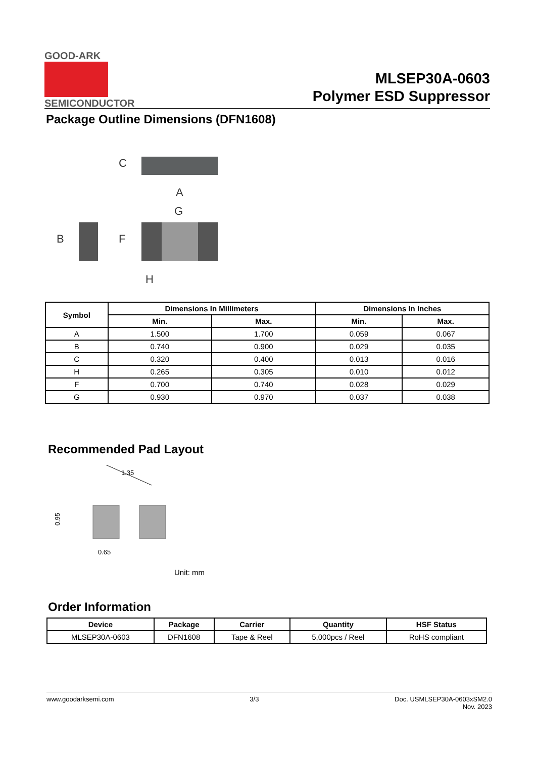GOOD-ARK
SEMICONDUCTOR
MLSEP30A-0603
Polymer ESD Suppressor
Package Outline Dimensions (DFN1608)
A
G
H
B
F
C
| Symbol | Dimensions In Millimeters | | Dimensions In Inches | |
| --- | --- | --- | --- | --- |
| | Min. | Max. | Min. | Max. |
| A | 1.500 | 1.700 | 0.059 | 0.067 |
| B | 0.740 | 0.900 | 0.029 | 0.035 |
| C | 0.320 | 0.400 | 0.013 | 0.016 |
| H | 0.265 | 0.305 | 0.010 | 0.012 |
| F | 0.700 | 0.740 | 0.028 | 0.029 |
| G | 0.930 | 0.970 | 0.037 | 0.038 |
Recommended Pad Layout
1.35
0.65
0.95
Unit: mm
Order Information
| Device | Package | Carrier | Quantity | HSF Status |
| --- | --- | --- | --- | --- |
| MLSEP30A-0603 | DFN1608 | Tape & Reel | 5,000pcs / Reel | RoHS compliant |
www.goodarksemi.com 3/3 Doc. USMLSEP30A-0603xSM2.0
Nov. 2023